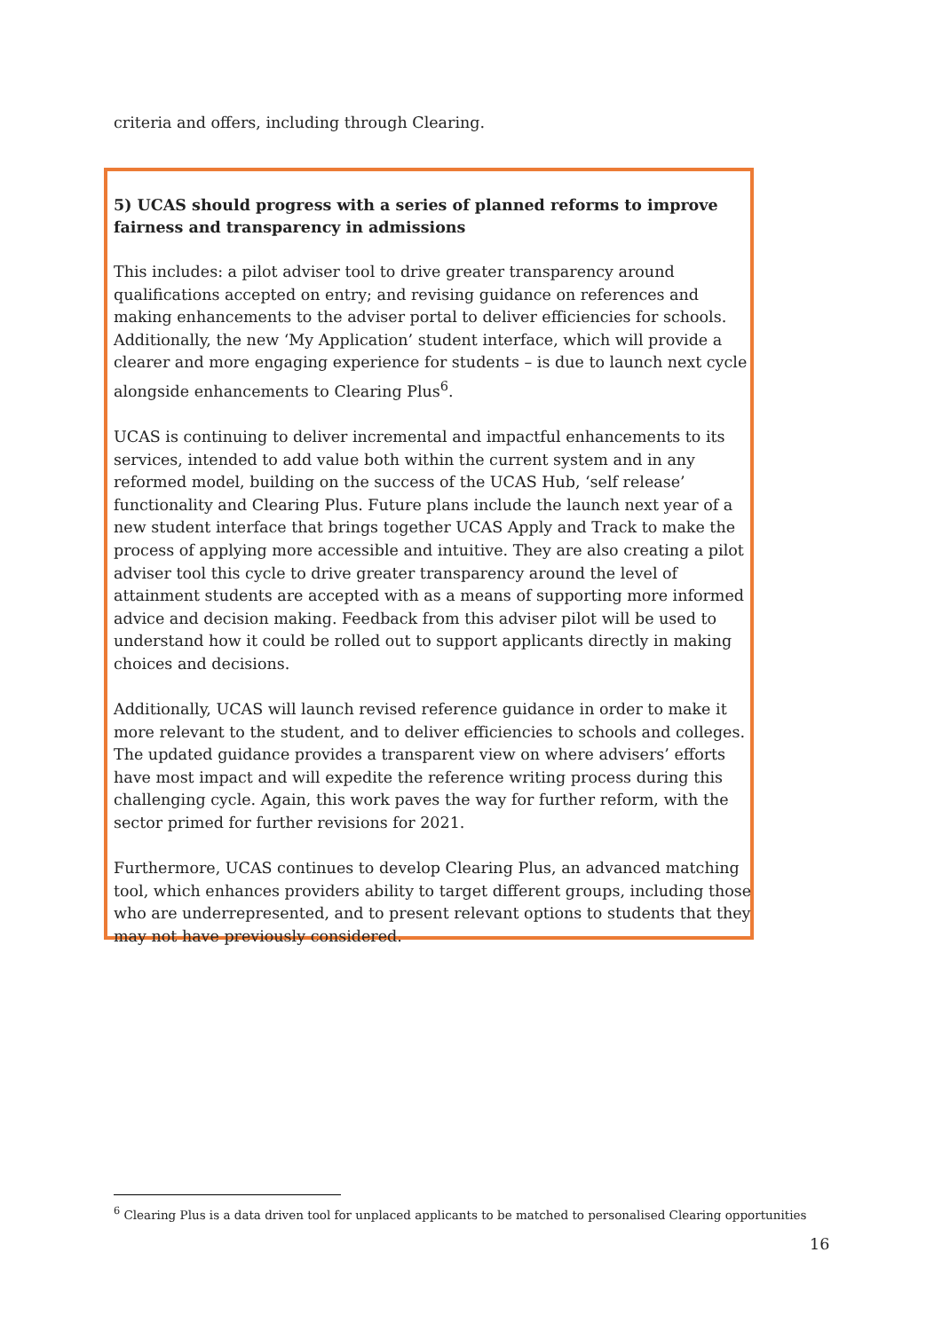criteria and offers, including through Clearing.
5) UCAS should progress with a series of planned reforms to improve fairness and transparency in admissions
This includes: a pilot adviser tool to drive greater transparency around qualifications accepted on entry; and revising guidance on references and making enhancements to the adviser portal to deliver efficiencies for schools. Additionally, the new ‘My Application’ student interface, which will provide a clearer and more engaging experience for students – is due to launch next cycle alongside enhancements to Clearing Plus<sup>6</sup>.
UCAS is continuing to deliver incremental and impactful enhancements to its services, intended to add value both within the current system and in any reformed model, building on the success of the UCAS Hub, ‘self release’ functionality and Clearing Plus. Future plans include the launch next year of a new student interface that brings together UCAS Apply and Track to make the process of applying more accessible and intuitive. They are also creating a pilot adviser tool this cycle to drive greater transparency around the level of attainment students are accepted with as a means of supporting more informed advice and decision making. Feedback from this adviser pilot will be used to understand how it could be rolled out to support applicants directly in making choices and decisions.
Additionally, UCAS will launch revised reference guidance in order to make it more relevant to the student, and to deliver efficiencies to schools and colleges. The updated guidance provides a transparent view on where advisers’ efforts have most impact and will expedite the reference writing process during this challenging cycle. Again, this work paves the way for further reform, with the sector primed for further revisions for 2021.
Furthermore, UCAS continues to develop Clearing Plus, an advanced matching tool, which enhances providers ability to target different groups, including those who are underrepresented, and to present relevant options to students that they may not have previously considered.
<sup>6</sup> Clearing Plus is a data driven tool for unplaced applicants to be matched to personalised Clearing opportunities
16